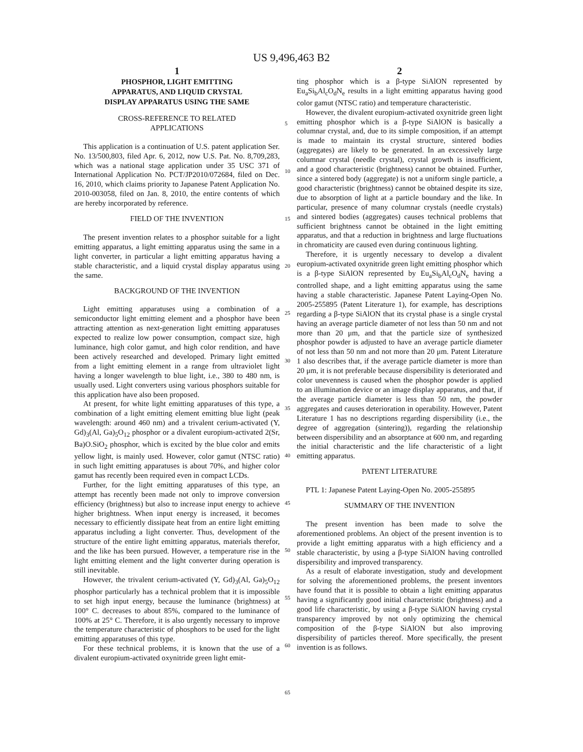US 9,496,463 B2
1
PHOSPHOR, LIGHT EMITTING
APPARATUS, AND LIQUID CRYSTAL
DISPLAY APPARATUS USING THE SAME
CROSS-REFERENCE TO RELATED
APPLICATIONS
This application is a continuation of U.S. patent application Ser. No. 13/500,803, filed Apr. 6, 2012, now U.S. Pat. No. 8,709,283, which was a national stage application under 35 USC 371 of International Application No. PCT/JP2010/072684, filed on Dec. 16, 2010, which claims priority to Japanese Patent Application No. 2010-003058, filed on Jan. 8, 2010, the entire contents of which are hereby incorporated by reference.
FIELD OF THE INVENTION
The present invention relates to a phosphor suitable for a light emitting apparatus, a light emitting apparatus using the same in a light converter, in particular a light emitting apparatus having a stable characteristic, and a liquid crystal display apparatus using the same.
BACKGROUND OF THE INVENTION
Light emitting apparatuses using a combination of a semiconductor light emitting element and a phosphor have been attracting attention as next-generation light emitting apparatuses expected to realize low power consumption, compact size, high luminance, high color gamut, and high color rendition, and have been actively researched and developed. Primary light emitted from a light emitting element in a range from ultraviolet light having a longer wavelength to blue light, i.e., 380 to 480 nm, is usually used. Light converters using various phosphors suitable for this application have also been proposed.
At present, for white light emitting apparatuses of this type, a combination of a light emitting element emitting blue light (peak wavelength: around 460 nm) and a trivalent cerium-activated (Y, Gd)<sub>3</sub>(Al, Ga)<sub>5</sub>O<sub>12</sub> phosphor or a divalent europium-activated 2(Sr, Ba)O.SiO<sub>2</sub> phosphor, which is excited by the blue color and emits yellow light, is mainly used. However, color gamut (NTSC ratio) in such light emitting apparatuses is about 70%, and higher color gamut has recently been required even in compact LCDs.
Further, for the light emitting apparatuses of this type, an attempt has recently been made not only to improve conversion efficiency (brightness) but also to increase input energy to achieve higher brightness. When input energy is increased, it becomes necessary to efficiently dissipate heat from an entire light emitting apparatus including a light converter. Thus, development of the structure of the entire light emitting apparatus, materials therefor, and the like has been pursued. However, a temperature rise in the light emitting element and the light converter during operation is still inevitable.
However, the trivalent cerium-activated (Y, Gd)<sub>3</sub>(Al, Ga)<sub>5</sub>O<sub>12</sub> phosphor particularly has a technical problem that it is impossible to set high input energy, because the luminance (brightness) at 100° C. decreases to about 85%, compared to the luminance of 100% at 25° C. Therefore, it is also urgently necessary to improve the temperature characteristic of phosphors to be used for the light emitting apparatuses of this type.
For these technical problems, it is known that the use of a divalent europium-activated oxynitride green light emit-
2
ting phosphor which is a β-type SiAlON represented by Eu<sub>a</sub>Si<sub>b</sub>Al<sub>c</sub>O<sub>d</sub>N<sub>e</sub> results in a light emitting apparatus having good color gamut (NTSC ratio) and temperature characteristic.
However, the divalent europium-activated oxynitride green light emitting phosphor which is a β-type SiAlON is basically a columnar crystal, and, due to its simple composition, if an attempt is made to maintain its crystal structure, sintered bodies (aggregates) are likely to be generated. In an excessively large columnar crystal (needle crystal), crystal growth is insufficient, and a good characteristic (brightness) cannot be obtained. Further, since a sintered body (aggregate) is not a uniform single particle, a good characteristic (brightness) cannot be obtained despite its size, due to absorption of light at a particle boundary and the like. In particular, presence of many columnar crystals (needle crystals) and sintered bodies (aggregates) causes technical problems that sufficient brightness cannot be obtained in the light emitting apparatus, and that a reduction in brightness and large fluctuations in chromaticity are caused even during continuous lighting.
Therefore, it is urgently necessary to develop a divalent europium-activated oxynitride green light emitting phosphor which is a β-type SiAlON represented by Eu<sub>a</sub>Si<sub>b</sub>Al<sub>c</sub>O<sub>d</sub>N<sub>e</sub> having a controlled shape, and a light emitting apparatus using the same having a stable characteristic. Japanese Patent Laying-Open No. 2005-255895 (Patent Literature 1), for example, has descriptions regarding a β-type SiAlON that its crystal phase is a single crystal having an average particle diameter of not less than 50 nm and not more than 20 μm, and that the particle size of synthesized phosphor powder is adjusted to have an average particle diameter of not less than 50 nm and not more than 20 μm. Patent Literature 1 also describes that, if the average particle diameter is more than 20 μm, it is not preferable because dispersibility is deteriorated and color unevenness is caused when the phosphor powder is applied to an illumination device or an image display apparatus, and that, if the average particle diameter is less than 50 nm, the powder aggregates and causes deterioration in operability. However, Patent Literature 1 has no descriptions regarding dispersibility (i.e., the degree of aggregation (sintering)), regarding the relationship between dispersibility and an absorptance at 600 nm, and regarding the initial characteristic and the life characteristic of a light emitting apparatus.
PATENT LITERATURE
PTL 1: Japanese Patent Laying-Open No. 2005-255895
SUMMARY OF THE INVENTION
The present invention has been made to solve the aforementioned problems. An object of the present invention is to provide a light emitting apparatus with a high efficiency and a stable characteristic, by using a β-type SiAlON having controlled dispersibility and improved transparency.
As a result of elaborate investigation, study and development for solving the aforementioned problems, the present inventors have found that it is possible to obtain a light emitting apparatus having a significantly good initial characteristic (brightness) and a good life characteristic, by using a β-type SiAlON having crystal transparency improved by not only optimizing the chemical composition of the β-type SiAlON but also improving dispersibility of particles thereof. More specifically, the present invention is as follows.
5
10
15
20
25
30
35
40
45
50
55
60
65